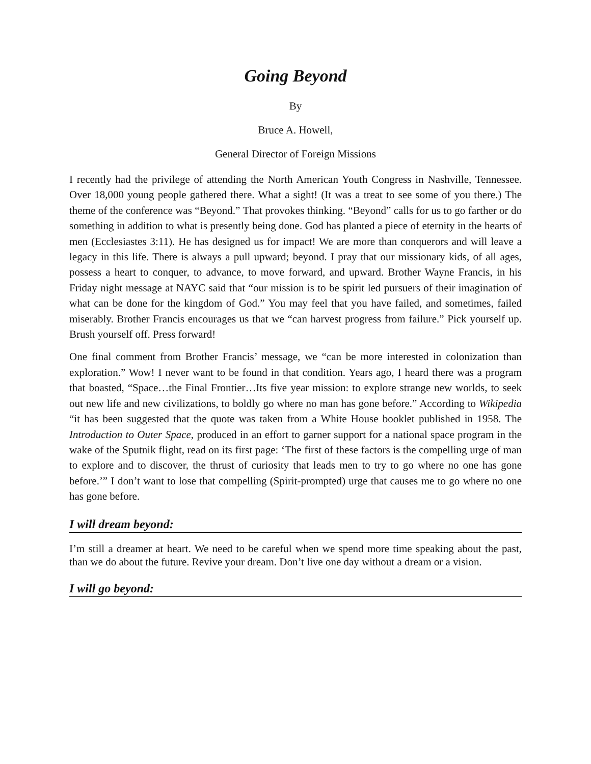Going Beyond
By
Bruce A. Howell,
General Director of Foreign Missions
I recently had the privilege of attending the North American Youth Congress in Nashville, Tennessee. Over 18,000 young people gathered there. What a sight! (It was a treat to see some of you there.) The theme of the conference was “Beyond.” That provokes thinking. “Beyond” calls for us to go farther or do something in addition to what is presently being done. God has planted a piece of eternity in the hearts of men (Ecclesiastes 3:11). He has designed us for impact! We are more than conquerors and will leave a legacy in this life. There is always a pull upward; beyond. I pray that our missionary kids, of all ages, possess a heart to conquer, to advance, to move forward, and upward. Brother Wayne Francis, in his Friday night message at NAYC said that “our mission is to be spirit led pursuers of their imagination of what can be done for the kingdom of God.” You may feel that you have failed, and sometimes, failed miserably. Brother Francis encourages us that we “can harvest progress from failure.” Pick yourself up. Brush yourself off. Press forward!
One final comment from Brother Francis’ message, we “can be more interested in colonization than exploration.” Wow! I never want to be found in that condition. Years ago, I heard there was a program that boasted, “Space…the Final Frontier…Its five year mission: to explore strange new worlds, to seek out new life and new civilizations, to boldly go where no man has gone before.” According to Wikipedia “it has been suggested that the quote was taken from a White House booklet published in 1958. The Introduction to Outer Space, produced in an effort to garner support for a national space program in the wake of the Sputnik flight, read on its first page: ‘The first of these factors is the compelling urge of man to explore and to discover, the thrust of curiosity that leads men to try to go where no one has gone before.’” I don’t want to lose that compelling (Spirit-prompted) urge that causes me to go where no one has gone before.
I will dream beyond:
I’m still a dreamer at heart. We need to be careful when we spend more time speaking about the past, than we do about the future. Revive your dream. Don’t live one day without a dream or a vision.
I will go beyond: